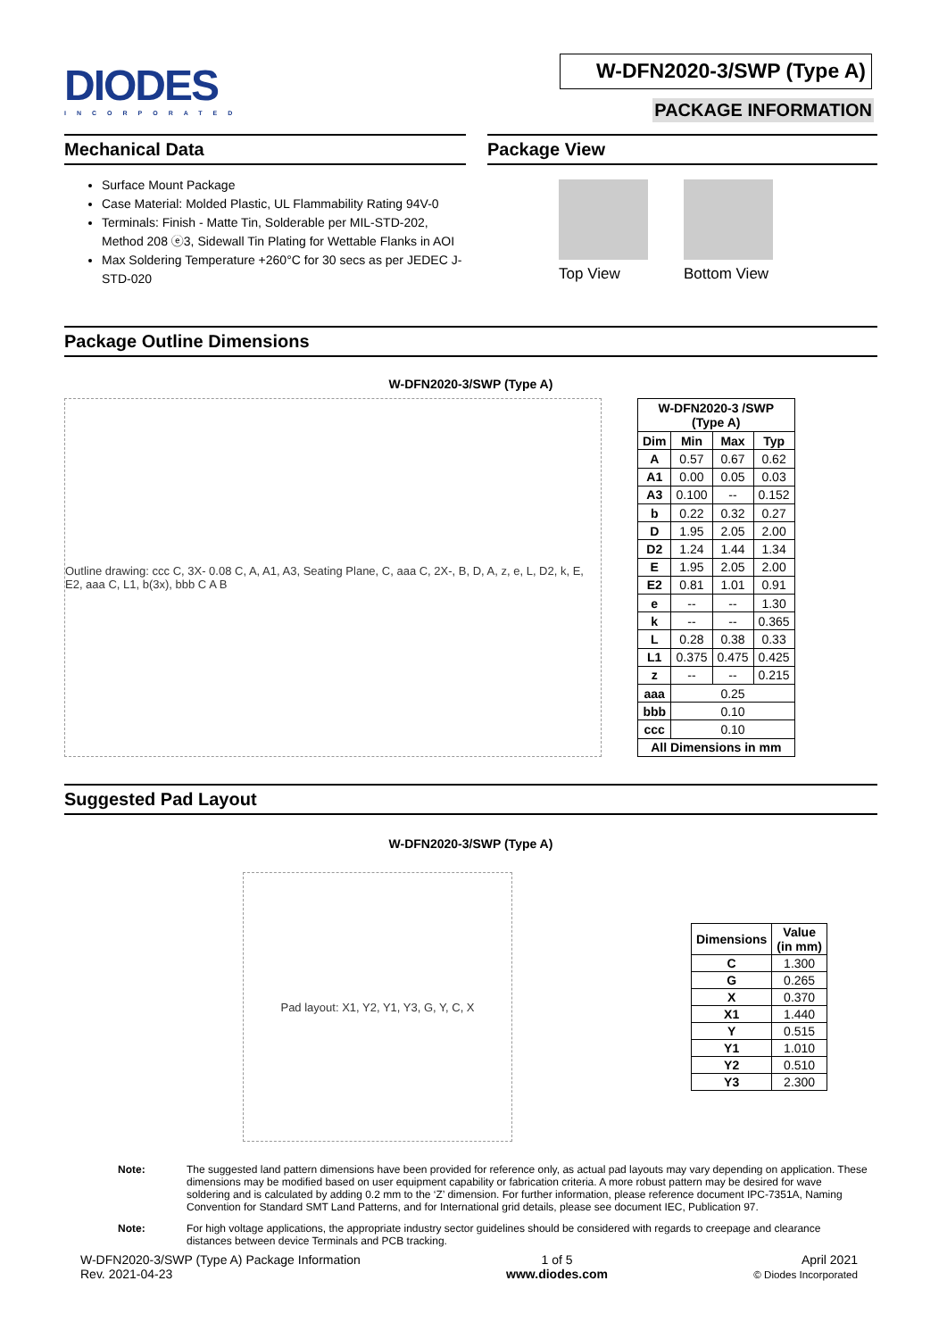DIODES
INCORPORATED
W-DFN2020-3/SWP (Type A)
PACKAGE INFORMATION
Mechanical Data
Surface Mount Package
Case Material: Molded Plastic, UL Flammability Rating 94V-0
Terminals: Finish - Matte Tin, Solderable per MIL-STD-202, Method 208 ⓔ3, Sidewall Tin Plating for Wettable Flanks in AOI
Max Soldering Temperature +260°C for 30 secs as per JEDEC J-STD-020
Package View
Top View Bottom View
Package Outline Dimensions
W-DFN2020-3/SWP (Type A)
Outline drawing: ccc C, 3X- 0.08 C, A, A1, A3, Seating Plane, C, aaa C, 2X-, B, D, A, z, e, L, D2, k, E, E2, aaa C, L1, b(3x), bbb C A B
| W-DFN2020-3 /SWP (Type A) | | | |
| --- | --- | --- | --- |
| Dim | Min | Max | Typ |
| A | 0.57 | 0.67 | 0.62 |
| A1 | 0.00 | 0.05 | 0.03 |
| A3 | 0.100 | -- | 0.152 |
| b | 0.22 | 0.32 | 0.27 |
| D | 1.95 | 2.05 | 2.00 |
| D2 | 1.24 | 1.44 | 1.34 |
| E | 1.95 | 2.05 | 2.00 |
| E2 | 0.81 | 1.01 | 0.91 |
| e | -- | -- | 1.30 |
| k | -- | -- | 0.365 |
| L | 0.28 | 0.38 | 0.33 |
| L1 | 0.375 | 0.475 | 0.425 |
| z | -- | -- | 0.215 |
| aaa | 0.25 | | |
| bbb | 0.10 | | |
| ccc | 0.10 | | |
| All Dimensions in mm | | | |
Suggested Pad Layout
W-DFN2020-3/SWP (Type A)
Pad layout: X1, Y2, Y1, Y3, G, Y, C, X
| Dimensions | Value (in mm) |
| --- | --- |
| C | 1.300 |
| G | 0.265 |
| X | 0.370 |
| X1 | 1.440 |
| Y | 0.515 |
| Y1 | 1.010 |
| Y2 | 0.510 |
| Y3 | 2.300 |
Note: The suggested land pattern dimensions have been provided for reference only, as actual pad layouts may vary depending on application. These dimensions may be modified based on user equipment capability or fabrication criteria. A more robust pattern may be desired for wave soldering and is calculated by adding 0.2 mm to the ‘Z’ dimension. For further information, please reference document IPC-7351A, Naming Convention for Standard SMT Land Patterns, and for International grid details, please see document IEC, Publication 97.
Note: For high voltage applications, the appropriate industry sector guidelines should be considered with regards to creepage and clearance distances between device Terminals and PCB tracking.
W-DFN2020-3/SWP (Type A) Package Information
Rev. 2021-04-23
1 of 5
www.diodes.com
April 2021
© Diodes Incorporated